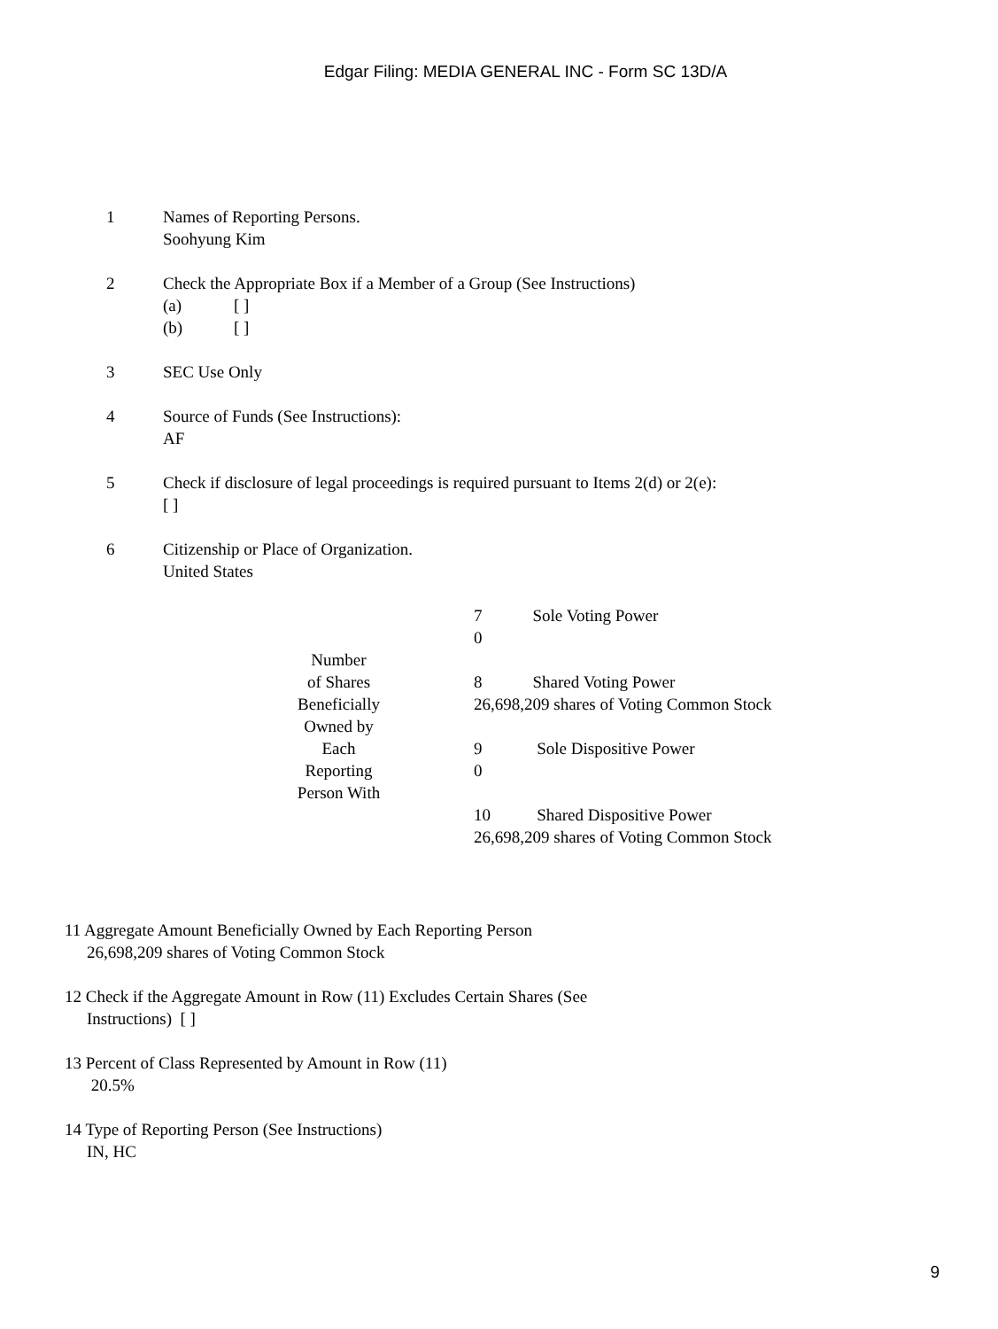Edgar Filing: MEDIA GENERAL INC - Form SC 13D/A
1 Names of Reporting Persons.
Soohyung Kim
2 Check the Appropriate Box if a Member of a Group (See Instructions)
(a) [ ]
(b) [ ]
3 SEC Use Only
4 Source of Funds (See Instructions):
AF
5 Check if disclosure of legal proceedings is required pursuant to Items 2(d) or 2(e):
[ ]
6 Citizenship or Place of Organization.
United States
| Number of Shares Beneficially Owned by Each Reporting Person With | 7 Sole Voting Power 0 8 Shared Voting Power 26,698,209 shares of Voting Common Stock 9 Sole Dispositive Power 0 10 Shared Dispositive Power 26,698,209 shares of Voting Common Stock |
11 Aggregate Amount Beneficially Owned by Each Reporting Person
26,698,209 shares of Voting Common Stock
12 Check if the Aggregate Amount in Row (11) Excludes Certain Shares (See
Instructions) [ ]
13 Percent of Class Represented by Amount in Row (11)
20.5%
14 Type of Reporting Person (See Instructions)
IN, HC
9